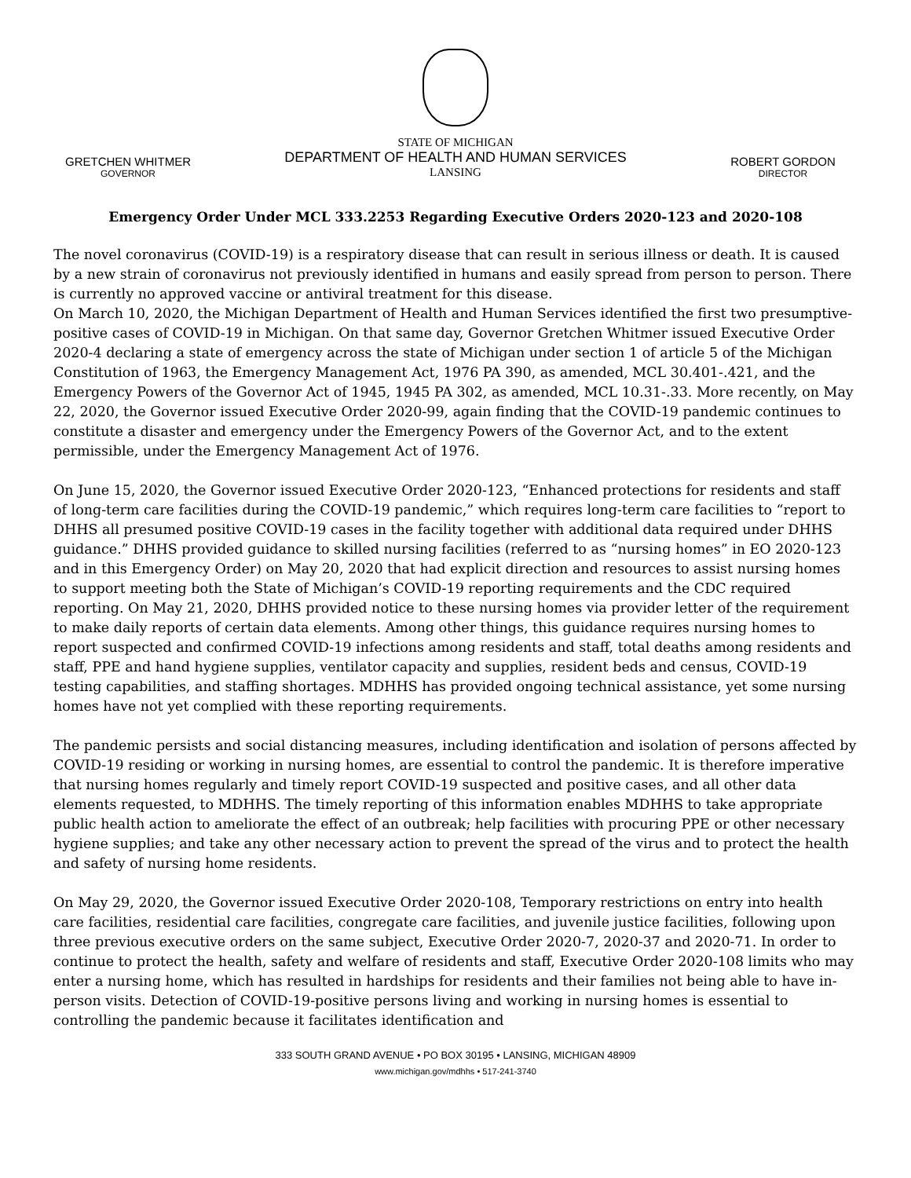GRETCHEN WHITMER
GOVERNOR
STATE OF MICHIGAN
DEPARTMENT OF HEALTH AND HUMAN SERVICES
LANSING
ROBERT GORDON
DIRECTOR
Emergency Order Under MCL 333.2253 Regarding Executive Orders 2020-123 and 2020-108
The novel coronavirus (COVID-19) is a respiratory disease that can result in serious illness or death. It is caused by a new strain of coronavirus not previously identified in humans and easily spread from person to person. There is currently no approved vaccine or antiviral treatment for this disease.
On March 10, 2020, the Michigan Department of Health and Human Services identified the first two presumptive-positive cases of COVID-19 in Michigan. On that same day, Governor Gretchen Whitmer issued Executive Order 2020-4 declaring a state of emergency across the state of Michigan under section 1 of article 5 of the Michigan Constitution of 1963, the Emergency Management Act, 1976 PA 390, as amended, MCL 30.401-.421, and the Emergency Powers of the Governor Act of 1945, 1945 PA 302, as amended, MCL 10.31-.33. More recently, on May 22, 2020, the Governor issued Executive Order 2020-99, again finding that the COVID-19 pandemic continues to constitute a disaster and emergency under the Emergency Powers of the Governor Act, and to the extent permissible, under the Emergency Management Act of 1976.
On June 15, 2020, the Governor issued Executive Order 2020-123, “Enhanced protections for residents and staff of long-term care facilities during the COVID-19 pandemic,” which requires long-term care facilities to “report to DHHS all presumed positive COVID-19 cases in the facility together with additional data required under DHHS guidance.” DHHS provided guidance to skilled nursing facilities (referred to as “nursing homes” in EO 2020-123 and in this Emergency Order) on May 20, 2020 that had explicit direction and resources to assist nursing homes to support meeting both the State of Michigan’s COVID-19 reporting requirements and the CDC required reporting. On May 21, 2020, DHHS provided notice to these nursing homes via provider letter of the requirement to make daily reports of certain data elements. Among other things, this guidance requires nursing homes to report suspected and confirmed COVID-19 infections among residents and staff, total deaths among residents and staff, PPE and hand hygiene supplies, ventilator capacity and supplies, resident beds and census, COVID-19 testing capabilities, and staffing shortages. MDHHS has provided ongoing technical assistance, yet some nursing homes have not yet complied with these reporting requirements.
The pandemic persists and social distancing measures, including identification and isolation of persons affected by COVID-19 residing or working in nursing homes, are essential to control the pandemic. It is therefore imperative that nursing homes regularly and timely report COVID-19 suspected and positive cases, and all other data elements requested, to MDHHS. The timely reporting of this information enables MDHHS to take appropriate public health action to ameliorate the effect of an outbreak; help facilities with procuring PPE or other necessary hygiene supplies; and take any other necessary action to prevent the spread of the virus and to protect the health and safety of nursing home residents.
On May 29, 2020, the Governor issued Executive Order 2020-108, Temporary restrictions on entry into health care facilities, residential care facilities, congregate care facilities, and juvenile justice facilities, following upon three previous executive orders on the same subject, Executive Order 2020-7, 2020-37 and 2020-71. In order to continue to protect the health, safety and welfare of residents and staff, Executive Order 2020-108 limits who may enter a nursing home, which has resulted in hardships for residents and their families not being able to have in-person visits. Detection of COVID-19-positive persons living and working in nursing homes is essential to controlling the pandemic because it facilitates identification and
333 SOUTH GRAND AVENUE • PO BOX 30195 • LANSING, MICHIGAN 48909
www.michigan.gov/mdhhs • 517-241-3740